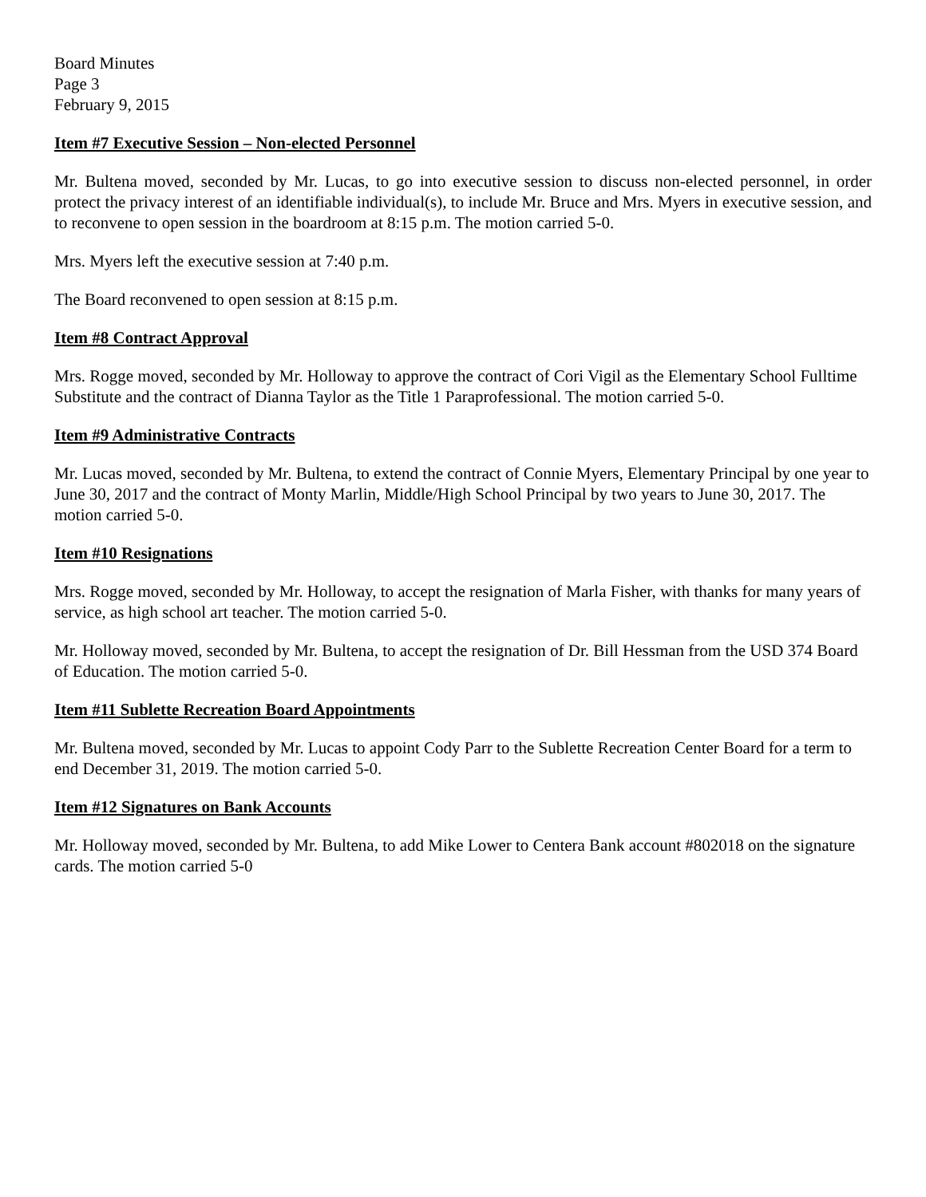Board Minutes
Page 3
February 9, 2015
Item #7 Executive Session – Non-elected Personnel
Mr. Bultena moved, seconded by Mr. Lucas, to go into executive session to discuss non-elected personnel, in order protect the privacy interest of an identifiable individual(s), to include Mr. Bruce and Mrs. Myers in executive session, and to reconvene to open session in the boardroom at 8:15 p.m. The motion carried 5-0.
Mrs. Myers left the executive session at 7:40 p.m.
The Board reconvened to open session at 8:15 p.m.
Item #8 Contract Approval
Mrs. Rogge moved, seconded by Mr. Holloway to approve the contract of Cori Vigil as the Elementary School Fulltime Substitute and the contract of Dianna Taylor as the Title 1 Paraprofessional. The motion carried 5-0.
Item #9 Administrative Contracts
Mr. Lucas moved, seconded by Mr. Bultena, to extend the contract of Connie Myers, Elementary Principal by one year to June 30, 2017 and the contract of Monty Marlin, Middle/High School Principal by two years to June 30, 2017. The motion carried 5-0.
Item #10 Resignations
Mrs. Rogge moved, seconded by Mr. Holloway, to accept the resignation of Marla Fisher, with thanks for many years of service, as high school art teacher. The motion carried 5-0.
Mr. Holloway moved, seconded by Mr. Bultena, to accept the resignation of Dr. Bill Hessman from the USD 374 Board of Education. The motion carried 5-0.
Item #11 Sublette Recreation Board Appointments
Mr. Bultena moved, seconded by Mr. Lucas to appoint Cody Parr to the Sublette Recreation Center Board for a term to end December 31, 2019. The motion carried 5-0.
Item #12 Signatures on Bank Accounts
Mr. Holloway moved, seconded by Mr. Bultena, to add Mike Lower to Centera Bank account #802018 on the signature cards. The motion carried 5-0